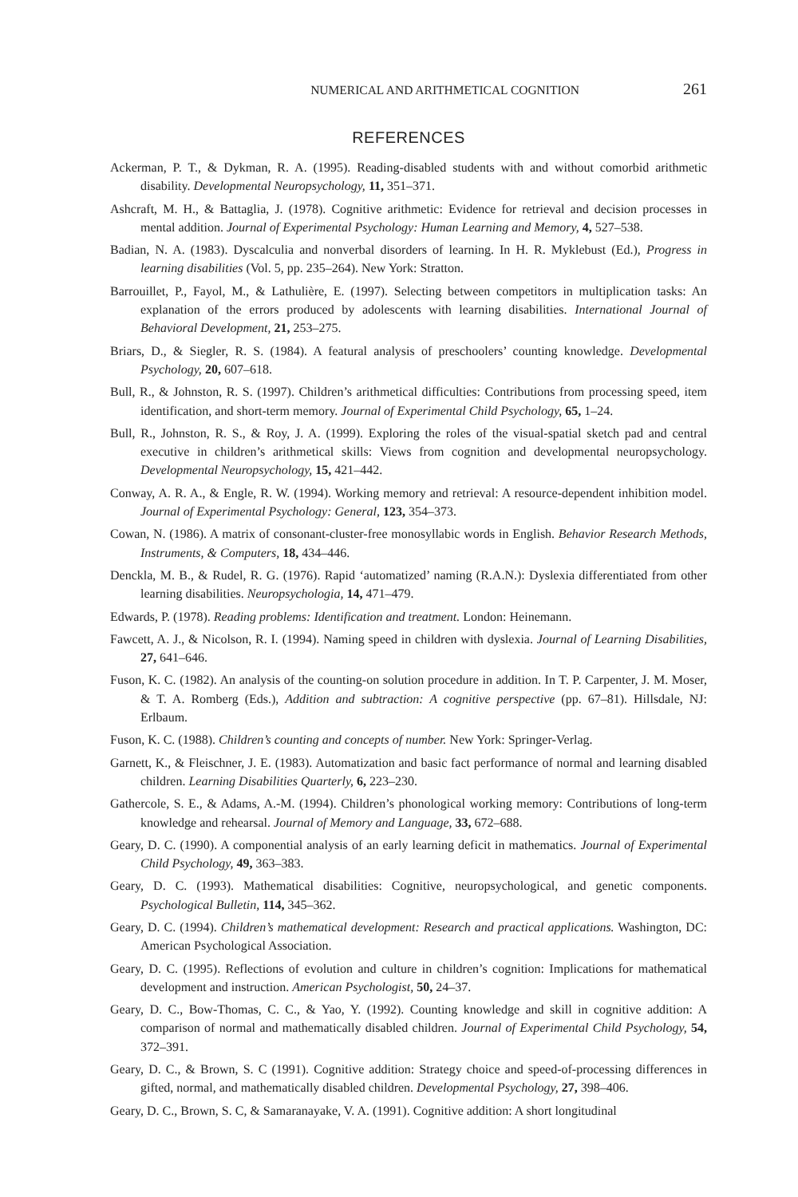NUMERICAL AND ARITHMETICAL COGNITION 261
REFERENCES
Ackerman, P. T., & Dykman, R. A. (1995). Reading-disabled students with and without comorbid arithmetic disability. Developmental Neuropsychology, 11, 351–371.
Ashcraft, M. H., & Battaglia, J. (1978). Cognitive arithmetic: Evidence for retrieval and decision processes in mental addition. Journal of Experimental Psychology: Human Learning and Memory, 4, 527–538.
Badian, N. A. (1983). Dyscalculia and nonverbal disorders of learning. In H. R. Myklebust (Ed.), Progress in learning disabilities (Vol. 5, pp. 235–264). New York: Stratton.
Barrouillet, P., Fayol, M., & Lathulière, E. (1997). Selecting between competitors in multiplication tasks: An explanation of the errors produced by adolescents with learning disabilities. International Journal of Behavioral Development, 21, 253–275.
Briars, D., & Siegler, R. S. (1984). A featural analysis of preschoolers’ counting knowledge. Developmental Psychology, 20, 607–618.
Bull, R., & Johnston, R. S. (1997). Children’s arithmetical difficulties: Contributions from processing speed, item identification, and short-term memory. Journal of Experimental Child Psychology, 65, 1–24.
Bull, R., Johnston, R. S., & Roy, J. A. (1999). Exploring the roles of the visual-spatial sketch pad and central executive in children’s arithmetical skills: Views from cognition and developmental neuropsychology. Developmental Neuropsychology, 15, 421–442.
Conway, A. R. A., & Engle, R. W. (1994). Working memory and retrieval: A resource-dependent inhibition model. Journal of Experimental Psychology: General, 123, 354–373.
Cowan, N. (1986). A matrix of consonant-cluster-free monosyllabic words in English. Behavior Research Methods, Instruments, & Computers, 18, 434–446.
Denckla, M. B., & Rudel, R. G. (1976). Rapid ‘automatized’ naming (R.A.N.): Dyslexia differentiated from other learning disabilities. Neuropsychologia, 14, 471–479.
Edwards, P. (1978). Reading problems: Identification and treatment. London: Heinemann.
Fawcett, A. J., & Nicolson, R. I. (1994). Naming speed in children with dyslexia. Journal of Learning Disabilities, 27, 641–646.
Fuson, K. C. (1982). An analysis of the counting-on solution procedure in addition. In T. P. Carpenter, J. M. Moser, & T. A. Romberg (Eds.), Addition and subtraction: A cognitive perspective (pp. 67–81). Hillsdale, NJ: Erlbaum.
Fuson, K. C. (1988). Children’s counting and concepts of number. New York: Springer-Verlag.
Garnett, K., & Fleischner, J. E. (1983). Automatization and basic fact performance of normal and learning disabled children. Learning Disabilities Quarterly, 6, 223–230.
Gathercole, S. E., & Adams, A.-M. (1994). Children’s phonological working memory: Contributions of long-term knowledge and rehearsal. Journal of Memory and Language, 33, 672–688.
Geary, D. C. (1990). A componential analysis of an early learning deficit in mathematics. Journal of Experimental Child Psychology, 49, 363–383.
Geary, D. C. (1993). Mathematical disabilities: Cognitive, neuropsychological, and genetic components. Psychological Bulletin, 114, 345–362.
Geary, D. C. (1994). Children’s mathematical development: Research and practical applications. Washington, DC: American Psychological Association.
Geary, D. C. (1995). Reflections of evolution and culture in children’s cognition: Implications for mathematical development and instruction. American Psychologist, 50, 24–37.
Geary, D. C., Bow-Thomas, C. C., & Yao, Y. (1992). Counting knowledge and skill in cognitive addition: A comparison of normal and mathematically disabled children. Journal of Experimental Child Psychology, 54, 372–391.
Geary, D. C., & Brown, S. C (1991). Cognitive addition: Strategy choice and speed-of-processing differences in gifted, normal, and mathematically disabled children. Developmental Psychology, 27, 398–406.
Geary, D. C., Brown, S. C, & Samaranayake, V. A. (1991). Cognitive addition: A short longitudinal